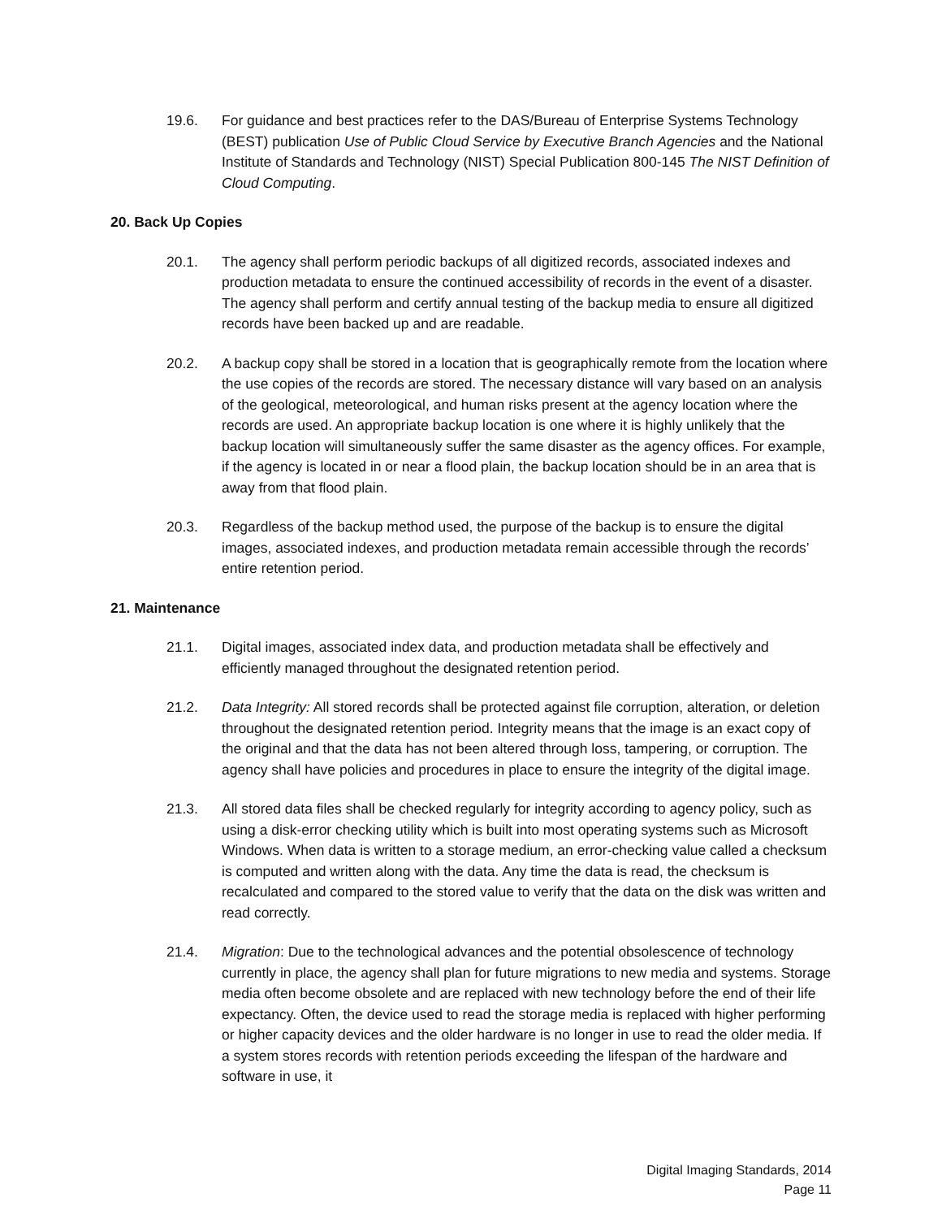19.6. For guidance and best practices refer to the DAS/Bureau of Enterprise Systems Technology (BEST) publication Use of Public Cloud Service by Executive Branch Agencies and the National Institute of Standards and Technology (NIST) Special Publication 800-145 The NIST Definition of Cloud Computing.
20. Back Up Copies
20.1. The agency shall perform periodic backups of all digitized records, associated indexes and production metadata to ensure the continued accessibility of records in the event of a disaster. The agency shall perform and certify annual testing of the backup media to ensure all digitized records have been backed up and are readable.
20.2. A backup copy shall be stored in a location that is geographically remote from the location where the use copies of the records are stored. The necessary distance will vary based on an analysis of the geological, meteorological, and human risks present at the agency location where the records are used. An appropriate backup location is one where it is highly unlikely that the backup location will simultaneously suffer the same disaster as the agency offices. For example, if the agency is located in or near a flood plain, the backup location should be in an area that is away from that flood plain.
20.3. Regardless of the backup method used, the purpose of the backup is to ensure the digital images, associated indexes, and production metadata remain accessible through the records’ entire retention period.
21. Maintenance
21.1. Digital images, associated index data, and production metadata shall be effectively and efficiently managed throughout the designated retention period.
21.2. Data Integrity: All stored records shall be protected against file corruption, alteration, or deletion throughout the designated retention period. Integrity means that the image is an exact copy of the original and that the data has not been altered through loss, tampering, or corruption. The agency shall have policies and procedures in place to ensure the integrity of the digital image.
21.3. All stored data files shall be checked regularly for integrity according to agency policy, such as using a disk-error checking utility which is built into most operating systems such as Microsoft Windows. When data is written to a storage medium, an error-checking value called a checksum is computed and written along with the data. Any time the data is read, the checksum is recalculated and compared to the stored value to verify that the data on the disk was written and read correctly.
21.4. Migration: Due to the technological advances and the potential obsolescence of technology currently in place, the agency shall plan for future migrations to new media and systems. Storage media often become obsolete and are replaced with new technology before the end of their life expectancy. Often, the device used to read the storage media is replaced with higher performing or higher capacity devices and the older hardware is no longer in use to read the older media. If a system stores records with retention periods exceeding the lifespan of the hardware and software in use, it
Digital Imaging Standards, 2014
Page 11